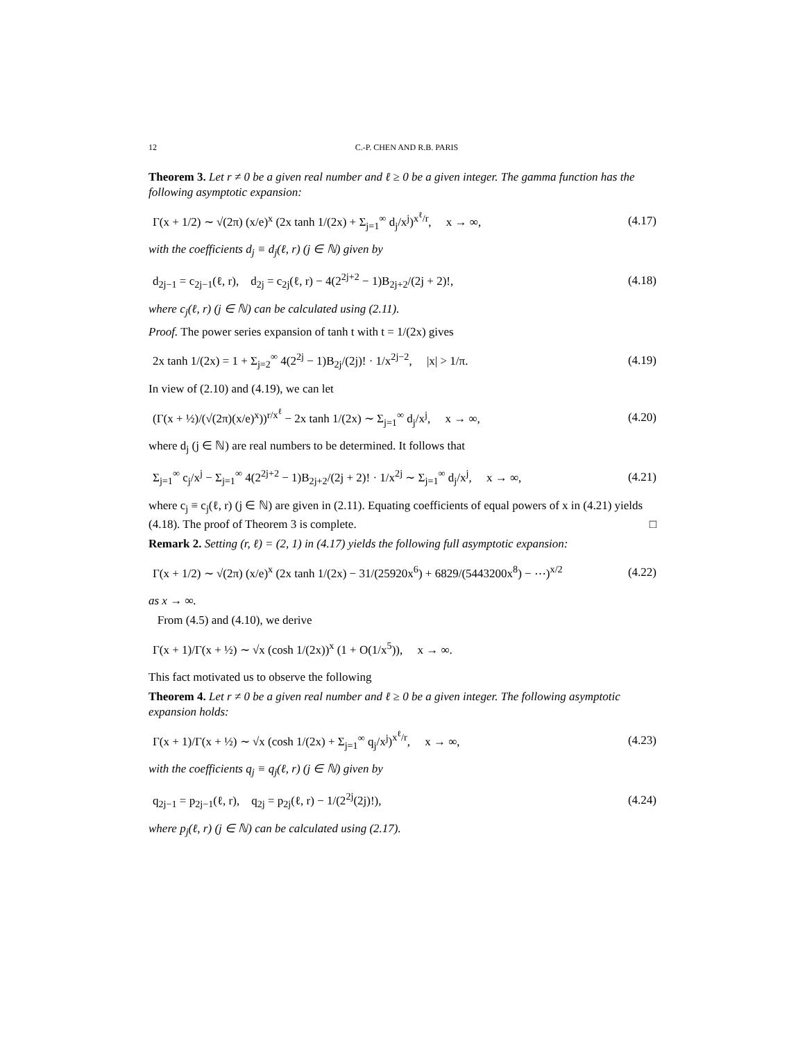12 C.-P. CHEN AND R.B. PARIS
Theorem 3. Let r ≠ 0 be a given real number and ℓ ≥ 0 be a given integer. The gamma function has the following asymptotic expansion:
Γ(x + 1/2) ∼ √(2π) (x/e)<sup>x</sup> (2x tanh 1/(2x) + Σ<sub>j=1</sub><sup>∞</sup> d<sub>j</sub>/x<sup>j</sup>)<sup>x<sup>ℓ</sup>/r</sup>, x → ∞,
(4.17)
with the coefficients d<sub>j</sub> ≡ d<sub>j</sub>(ℓ, r) (j ∈ ℕ) given by
d<sub>2j−1</sub> = c<sub>2j−1</sub>(ℓ, r), d<sub>2j</sub> = c<sub>2j</sub>(ℓ, r) − 4(2<sup>2j+2</sup> − 1)B<sub>2j+2</sub>/(2j + 2)!,
(4.18)
where c<sub>j</sub>(ℓ, r) (j ∈ ℕ) can be calculated using (2.11).
Proof. The power series expansion of tanh t with t = 1/(2x) gives
2x tanh 1/(2x) = 1 + Σ<sub>j=2</sub><sup>∞</sup> 4(2<sup>2j</sup> − 1)B<sub>2j</sub>/(2j)! · 1/x<sup>2j−2</sup>, |x| > 1/π.
(4.19)
In view of (2.10) and (4.19), we can let
(Γ(x + ½)/(√(2π)(x/e)<sup>x</sup>))<sup>r/x<sup>ℓ</sup></sup> − 2x tanh 1/(2x) ∼ Σ<sub>j=1</sub><sup>∞</sup> d<sub>j</sub>/x<sup>j</sup>, x → ∞,
(4.20)
where d<sub>j</sub> (j ∈ ℕ) are real numbers to be determined. It follows that
Σ<sub>j=1</sub><sup>∞</sup> c<sub>j</sub>/x<sup>j</sup> − Σ<sub>j=1</sub><sup>∞</sup> 4(2<sup>2j+2</sup> − 1)B<sub>2j+2</sub>/(2j + 2)! · 1/x<sup>2j</sup> ∼ Σ<sub>j=1</sub><sup>∞</sup> d<sub>j</sub>/x<sup>j</sup>, x → ∞,
(4.21)
where c<sub>j</sub> ≡ c<sub>j</sub>(ℓ, r) (j ∈ ℕ) are given in (2.11). Equating coefficients of equal powers of x in (4.21) yields (4.18). The proof of Theorem 3 is complete. □
Remark 2. Setting (r, ℓ) = (2, 1) in (4.17) yields the following full asymptotic expansion:
Γ(x + 1/2) ∼ √(2π) (x/e)<sup>x</sup> (2x tanh 1/(2x) − 31/(25920x<sup>6</sup>) + 6829/(5443200x<sup>8</sup>) − ⋯)<sup>x/2</sup>
(4.22)
as x → ∞.
From (4.5) and (4.10), we derive
Γ(x + 1)/Γ(x + ½) ∼ √x (cosh 1/(2x))<sup>x</sup> (1 + O(1/x<sup>5</sup>)), x → ∞.
This fact motivated us to observe the following
Theorem 4. Let r ≠ 0 be a given real number and ℓ ≥ 0 be a given integer. The following asymptotic expansion holds:
Γ(x + 1)/Γ(x + ½) ∼ √x (cosh 1/(2x) + Σ<sub>j=1</sub><sup>∞</sup> q<sub>j</sub>/x<sup>j</sup>)<sup>x<sup>ℓ</sup>/r</sup>, x → ∞,
(4.23)
with the coefficients q<sub>j</sub> ≡ q<sub>j</sub>(ℓ, r) (j ∈ ℕ) given by
q<sub>2j−1</sub> = p<sub>2j−1</sub>(ℓ, r), q<sub>2j</sub> = p<sub>2j</sub>(ℓ, r) − 1/(2<sup>2j</sup>(2j)!),
(4.24)
where p<sub>j</sub>(ℓ, r) (j ∈ ℕ) can be calculated using (2.17).